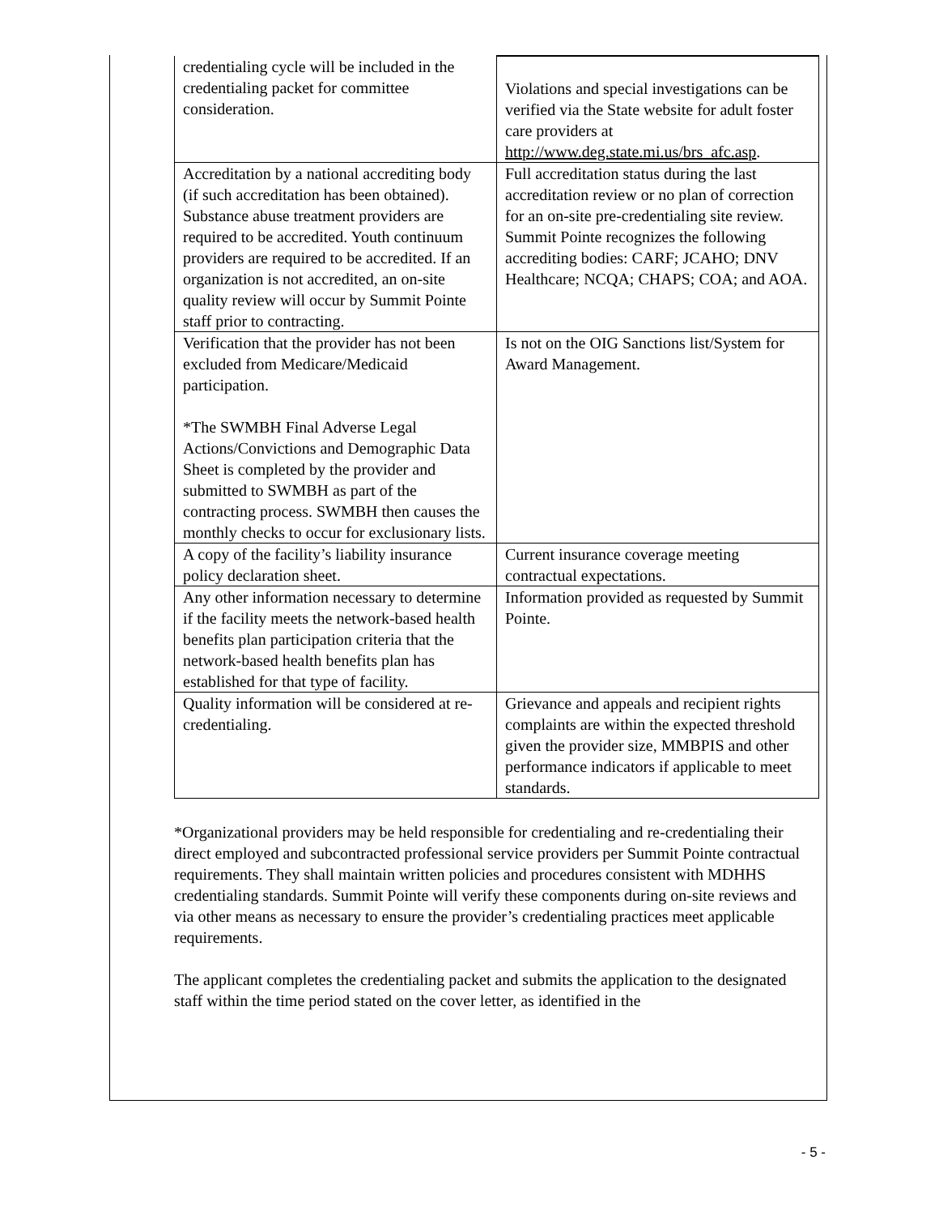| credentialing cycle will be included in the credentialing packet for committee consideration. | Violations and special investigations can be verified via the State website for adult foster care providers at http://www.deg.state.mi.us/brs_afc.asp . |
| Accreditation by a national accrediting body (if such accreditation has been obtained). Substance abuse treatment providers are required to be accredited. Youth continuum providers are required to be accredited. If an organization is not accredited, an on-site quality review will occur by Summit Pointe staff prior to contracting. | Full accreditation status during the last accreditation review or no plan of correction for an on-site pre-credentialing site review. Summit Pointe recognizes the following accrediting bodies: CARF; JCAHO; DNV Healthcare; NCQA; CHAPS; COA; and AOA. |
| Verification that the provider has not been excluded from Medicare/Medicaid participation. *The SWMBH Final Adverse Legal Actions/Convictions and Demographic Data Sheet is completed by the provider and submitted to SWMBH as part of the contracting process. SWMBH then causes the monthly checks to occur for exclusionary lists. | Is not on the OIG Sanctions list/System for Award Management. |
| A copy of the facility’s liability insurance policy declaration sheet. | Current insurance coverage meeting contractual expectations. |
| Any other information necessary to determine if the facility meets the network-based health benefits plan participation criteria that the network-based health benefits plan has established for that type of facility. | Information provided as requested by Summit Pointe. |
| Quality information will be considered at re-credentialing. | Grievance and appeals and recipient rights complaints are within the expected threshold given the provider size, MMBPIS and other performance indicators if applicable to meet standards. |
*Organizational providers may be held responsible for credentialing and re-credentialing their direct employed and subcontracted professional service providers per Summit Pointe contractual requirements. They shall maintain written policies and procedures consistent with MDHHS credentialing standards. Summit Pointe will verify these components during on-site reviews and via other means as necessary to ensure the provider’s credentialing practices meet applicable requirements.
The applicant completes the credentialing packet and submits the application to the designated staff within the time period stated on the cover letter, as identified in the
- 5 -